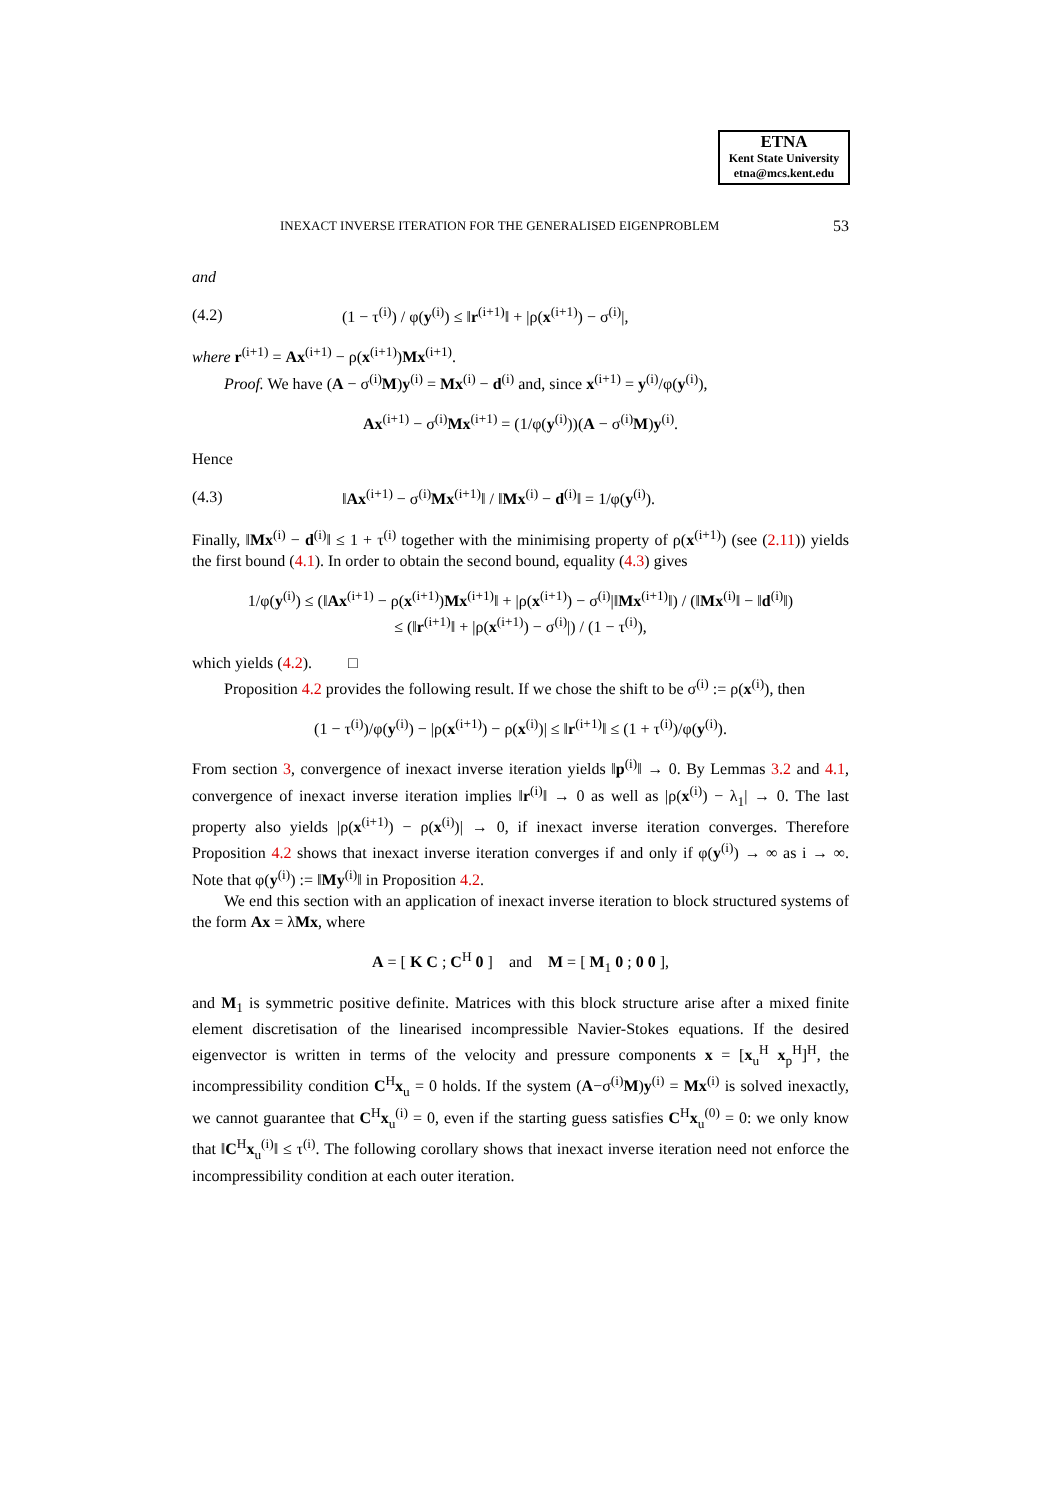ETNA
Kent State University
etna@mcs.kent.edu
INEXACT INVERSE ITERATION FOR THE GENERALISED EIGENPROBLEM 53
and
(4.2) (1 − τ<sup>(i)</sup>) / φ(y<sup>(i)</sup>) ≤ ‖r<sup>(i+1)</sup>‖ + |ρ(x<sup>(i+1)</sup>) − σ<sup>(i)</sup>|,
where r<sup>(i+1)</sup> = Ax<sup>(i+1)</sup> − ρ(x<sup>(i+1)</sup>)Mx<sup>(i+1)</sup>.
Proof. We have (A − σ<sup>(i)</sup>M)y<sup>(i)</sup> = Mx<sup>(i)</sup> − d<sup>(i)</sup> and, since x<sup>(i+1)</sup> = y<sup>(i)</sup>/φ(y<sup>(i)</sup>),
Ax<sup>(i+1)</sup> − σ<sup>(i)</sup>Mx<sup>(i+1)</sup> = (1/φ(y<sup>(i)</sup>))(A − σ<sup>(i)</sup>M)y<sup>(i)</sup>.
Hence
(4.3) ‖Ax<sup>(i+1)</sup> − σ<sup>(i)</sup>Mx<sup>(i+1)</sup>‖ / ‖Mx<sup>(i)</sup> − d<sup>(i)</sup>‖ = 1/φ(y<sup>(i)</sup>).
Finally, ‖Mx<sup>(i)</sup> − d<sup>(i)</sup>‖ ≤ 1 + τ<sup>(i)</sup> together with the minimising property of ρ(x<sup>(i+1)</sup>) (see (2.11)) yields the first bound (4.1). In order to obtain the second bound, equality (4.3) gives
1/φ(y<sup>(i)</sup>) ≤ (‖Ax<sup>(i+1)</sup> − ρ(x<sup>(i+1)</sup>)Mx<sup>(i+1)</sup>‖ + |ρ(x<sup>(i+1)</sup>) − σ<sup>(i)</sup>|‖Mx<sup>(i+1)</sup>‖) / (‖Mx<sup>(i)</sup>‖ − ‖d<sup>(i)</sup>‖)
≤ (‖r<sup>(i+1)</sup>‖ + |ρ(x<sup>(i+1)</sup>) − σ<sup>(i)</sup>|) / (1 − τ<sup>(i)</sup>),
which yields (4.2). □
Proposition 4.2 provides the following result. If we chose the shift to be σ<sup>(i)</sup> := ρ(x<sup>(i)</sup>), then
(1 − τ<sup>(i)</sup>)/φ(y<sup>(i)</sup>) − |ρ(x<sup>(i+1)</sup>) − ρ(x<sup>(i)</sup>)| ≤ ‖r<sup>(i+1)</sup>‖ ≤ (1 + τ<sup>(i)</sup>)/φ(y<sup>(i)</sup>).
From section 3, convergence of inexact inverse iteration yields ‖p<sup>(i)</sup>‖ → 0. By Lemmas 3.2 and 4.1, convergence of inexact inverse iteration implies ‖r<sup>(i)</sup>‖ → 0 as well as |ρ(x<sup>(i)</sup>) − λ<sub>1</sub>| → 0. The last property also yields |ρ(x<sup>(i+1)</sup>) − ρ(x<sup>(i)</sup>)| → 0, if inexact inverse iteration converges. Therefore Proposition 4.2 shows that inexact inverse iteration converges if and only if φ(y<sup>(i)</sup>) → ∞ as i → ∞. Note that φ(y<sup>(i)</sup>) := ‖My<sup>(i)</sup>‖ in Proposition 4.2.
We end this section with an application of inexact inverse iteration to block structured systems of the form Ax = λMx, where
A = [ K C ; C<sup>H</sup> 0 ] and M = [ M<sub>1</sub> 0 ; 0 0 ],
and M<sub>1</sub> is symmetric positive definite. Matrices with this block structure arise after a mixed finite element discretisation of the linearised incompressible Navier-Stokes equations. If the desired eigenvector is written in terms of the velocity and pressure components x = [x<sub>u</sub><sup>H</sup> x<sub>p</sub><sup>H</sup>]<sup>H</sup>, the incompressibility condition C<sup>H</sup>x<sub>u</sub> = 0 holds. If the system (A−σ<sup>(i)</sup>M)y<sup>(i)</sup> = Mx<sup>(i)</sup> is solved inexactly, we cannot guarantee that C<sup>H</sup>x<sub>u</sub><sup>(i)</sup> = 0, even if the starting guess satisfies C<sup>H</sup>x<sub>u</sub><sup>(0)</sup> = 0: we only know that ‖C<sup>H</sup>x<sub>u</sub><sup>(i)</sup>‖ ≤ τ<sup>(i)</sup>. The following corollary shows that inexact inverse iteration need not enforce the incompressibility condition at each outer iteration.